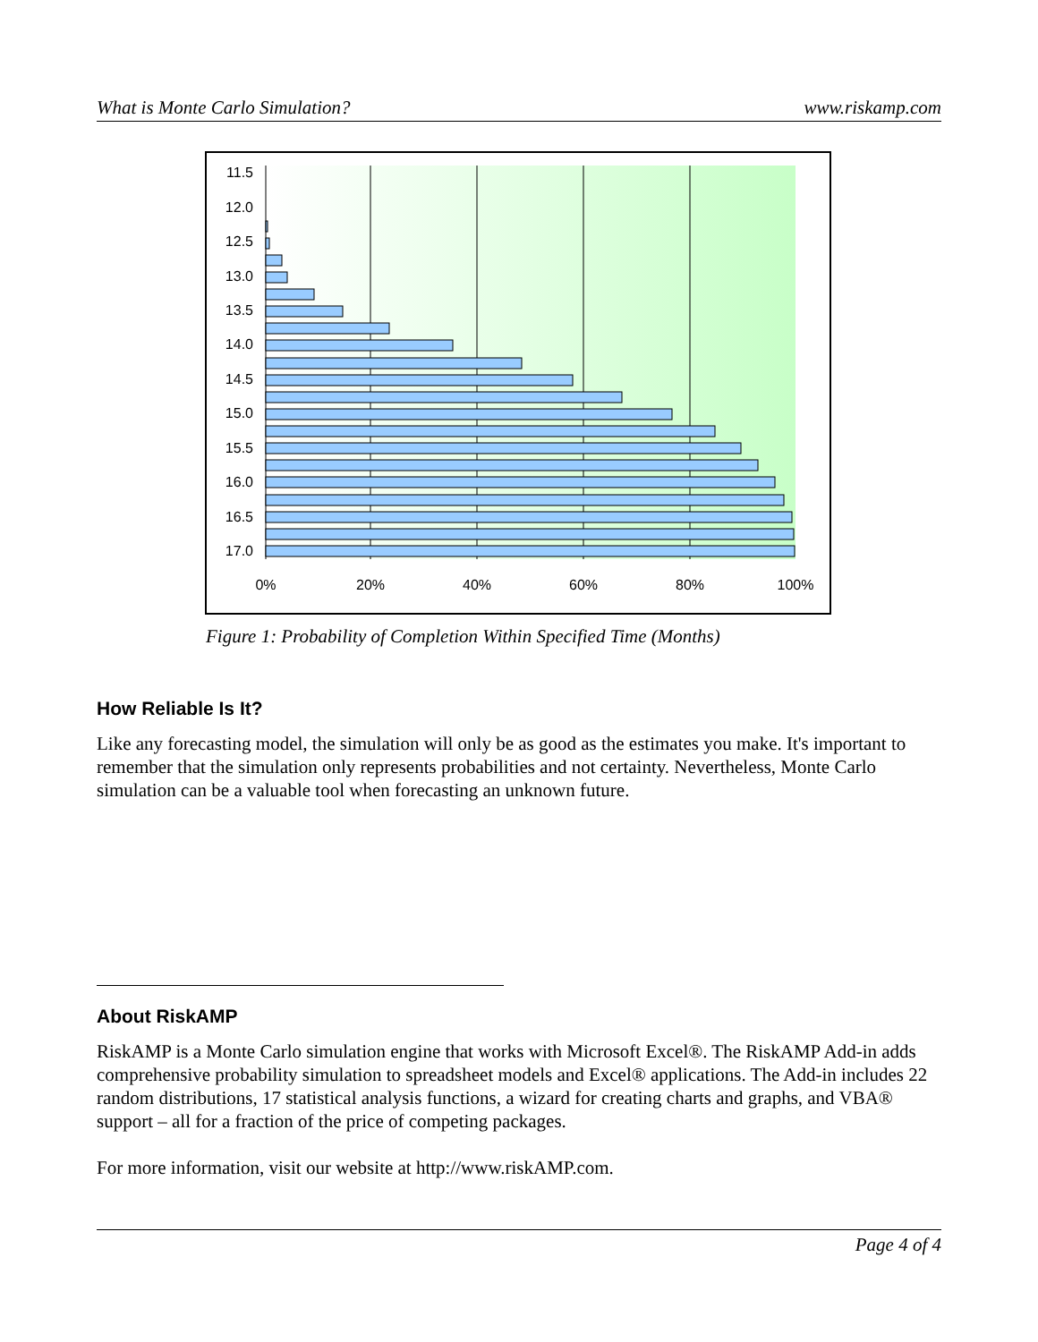What is Monte Carlo Simulation? www.riskamp.com
11.5
12.0
12.5
13.0
13.5
14.0
14.5
15.0
15.5
16.0
16.5
17.0
0%
20%
40%
60%
80%
100%
Figure 1: Probability of Completion Within Specified Time (Months)
How Reliable Is It?
Like any forecasting model, the simulation will only be as good as the estimates you make. It's important to remember that the simulation only represents probabilities and not certainty. Nevertheless, Monte Carlo simulation can be a valuable tool when forecasting an unknown future.
About RiskAMP
RiskAMP is a Monte Carlo simulation engine that works with Microsoft Excel®. The RiskAMP Add-in adds comprehensive probability simulation to spreadsheet models and Excel® applications. The Add-in includes 22 random distributions, 17 statistical analysis functions, a wizard for creating charts and graphs, and VBA® support – all for a fraction of the price of competing packages.
For more information, visit our website at http://www.riskAMP.com.
Page 4 of 4